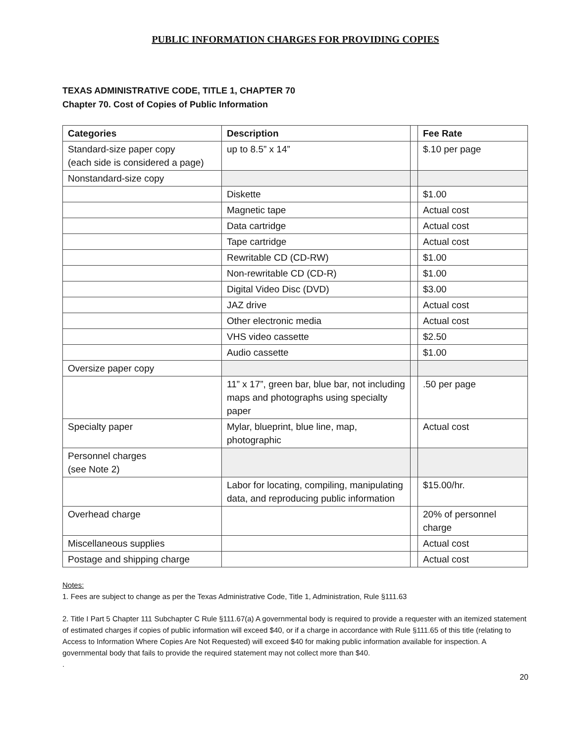PUBLIC INFORMATION CHARGES FOR PROVIDING COPIES
TEXAS ADMINISTRATIVE CODE, TITLE 1, CHAPTER 70
Chapter 70. Cost of Copies of Public Information
| Categories | Description | | Fee Rate |
| --- | --- | --- | --- |
| Standard-size paper copy (each side is considered a page) | up to 8.5” x 14” | | $.10 per page |
| Nonstandard-size copy | | | |
| | Diskette | | $1.00 |
| | Magnetic tape | | Actual cost |
| | Data cartridge | | Actual cost |
| | Tape cartridge | | Actual cost |
| | Rewritable CD (CD-RW) | | $1.00 |
| | Non-rewritable CD (CD-R) | | $1.00 |
| | Digital Video Disc (DVD) | | $3.00 |
| | JAZ drive | | Actual cost |
| | Other electronic media | | Actual cost |
| | VHS video cassette | | $2.50 |
| | Audio cassette | | $1.00 |
| Oversize paper copy | | | |
| | 11” x 17”, green bar, blue bar, not including maps and photographs using specialty paper | | .50 per page |
| Specialty paper | Mylar, blueprint, blue line, map, photographic | | Actual cost |
| Personnel charges (see Note 2) | | | |
| | Labor for locating, compiling, manipulating data, and reproducing public information | | $15.00/hr. |
| Overhead charge | | | 20% of personnel charge |
| Miscellaneous supplies | | | Actual cost |
| Postage and shipping charge | | | Actual cost |
Notes:
1. Fees are subject to change as per the Texas Administrative Code, Title 1, Administration, Rule §111.63
2. Title I Part 5 Chapter 111 Subchapter C Rule §111.67(a) A governmental body is required to provide a requester with an itemized statement of estimated charges if copies of public information will exceed $40, or if a charge in accordance with Rule §111.65 of this title (relating to Access to Information Where Copies Are Not Requested) will exceed $40 for making public information available for inspection. A governmental body that fails to provide the required statement may not collect more than $40.
.
20